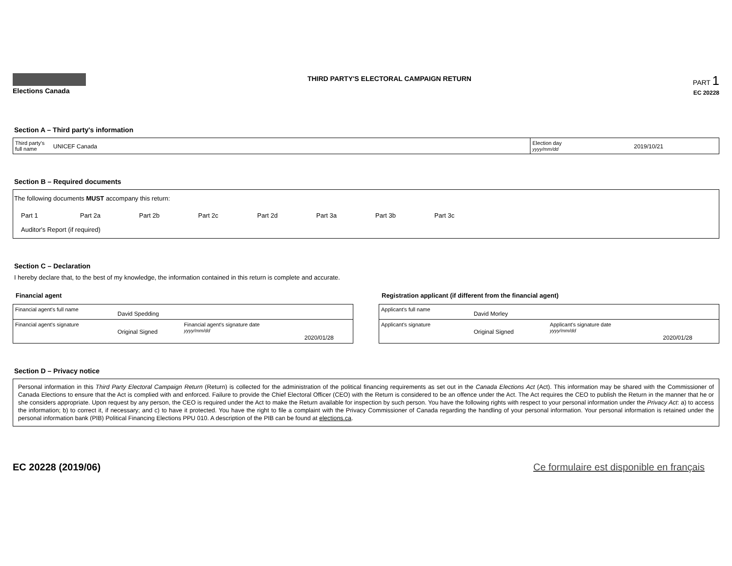Elections Canada
THIRD PARTY'S ELECTORAL CAMPAIGN RETURN
PART 1
EC 20228
Section A – Third party's information
| Third party's full name | UNICEF Canada | Election day yyyy/mm/dd | 2019/10/21 |
Section B – Required documents
The following documents MUST accompany this return:
Part 1 Part 2a Part 2b Part 2c Part 2d Part 3a Part 3b Part 3c
Auditor's Report (if required)
Section C – Declaration
I hereby declare that, to the best of my knowledge, the information contained in this return is complete and accurate.
Financial agent
| Financial agent's full name | David Spedding | | |
| Financial agent's signature | Original Signed | Financial agent's signature date yyyy/mm/dd | 2020/01/28 |
Registration applicant (if different from the financial agent)
| Applicant's full name | David Morley | | |
| Applicant's signature | Original Signed | Applicant's signature date yyyy/mm/dd | 2020/01/28 |
Section D – Privacy notice
Personal information in this Third Party Electoral Campaign Return (Return) is collected for the administration of the political financing requirements as set out in the Canada Elections Act (Act). This information may be shared with the Commissioner of Canada Elections to ensure that the Act is complied with and enforced. Failure to provide the Chief Electoral Officer (CEO) with the Return is considered to be an offence under the Act. The Act requires the CEO to publish the Return in the manner that he or she considers appropriate. Upon request by any person, the CEO is required under the Act to make the Return available for inspection by such person. You have the following rights with respect to your personal information under the Privacy Act: a) to access the information; b) to correct it, if necessary; and c) to have it protected. You have the right to file a complaint with the Privacy Commissioner of Canada regarding the handling of your personal information. Your personal information is retained under the personal information bank (PIB) Political Financing Elections PPU 010. A description of the PIB can be found at elections.ca.
EC 20228 (2019/06) Ce formulaire est disponible en français